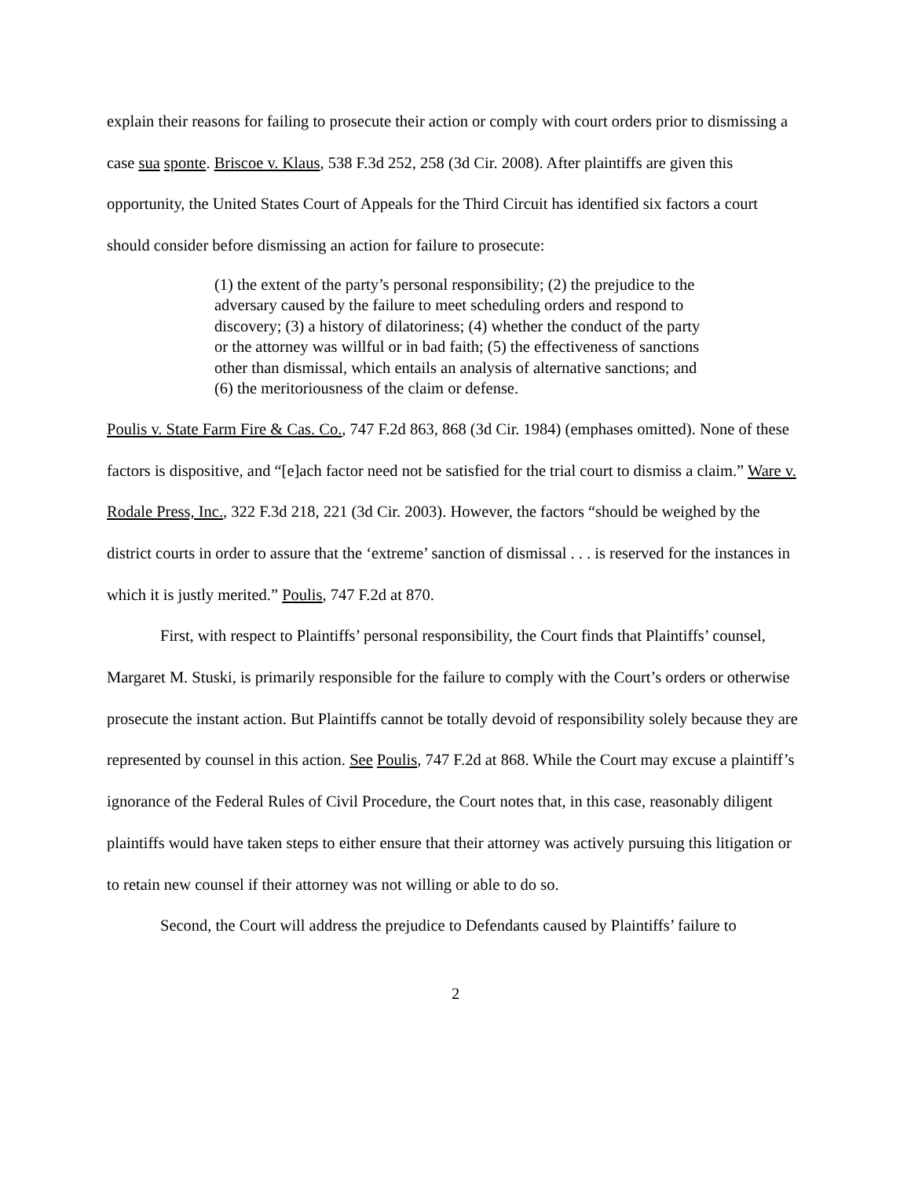explain their reasons for failing to prosecute their action or comply with court orders prior to dismissing a case sua sponte. Briscoe v. Klaus, 538 F.3d 252, 258 (3d Cir. 2008). After plaintiffs are given this opportunity, the United States Court of Appeals for the Third Circuit has identified six factors a court should consider before dismissing an action for failure to prosecute:
(1) the extent of the party’s personal responsibility; (2) the prejudice to the adversary caused by the failure to meet scheduling orders and respond to discovery; (3) a history of dilatoriness; (4) whether the conduct of the party or the attorney was willful or in bad faith; (5) the effectiveness of sanctions other than dismissal, which entails an analysis of alternative sanctions; and (6) the meritoriousness of the claim or defense.
Poulis v. State Farm Fire & Cas. Co., 747 F.2d 863, 868 (3d Cir. 1984) (emphases omitted). None of these factors is dispositive, and “[e]ach factor need not be satisfied for the trial court to dismiss a claim.” Ware v. Rodale Press, Inc., 322 F.3d 218, 221 (3d Cir. 2003). However, the factors “should be weighed by the district courts in order to assure that the ‘extreme’ sanction of dismissal . . . is reserved for the instances in which it is justly merited.” Poulis, 747 F.2d at 870.
First, with respect to Plaintiffs’ personal responsibility, the Court finds that Plaintiffs’ counsel, Margaret M. Stuski, is primarily responsible for the failure to comply with the Court’s orders or otherwise prosecute the instant action. But Plaintiffs cannot be totally devoid of responsibility solely because they are represented by counsel in this action. See Poulis, 747 F.2d at 868. While the Court may excuse a plaintiff’s ignorance of the Federal Rules of Civil Procedure, the Court notes that, in this case, reasonably diligent plaintiffs would have taken steps to either ensure that their attorney was actively pursuing this litigation or to retain new counsel if their attorney was not willing or able to do so.
Second, the Court will address the prejudice to Defendants caused by Plaintiffs’ failure to
2